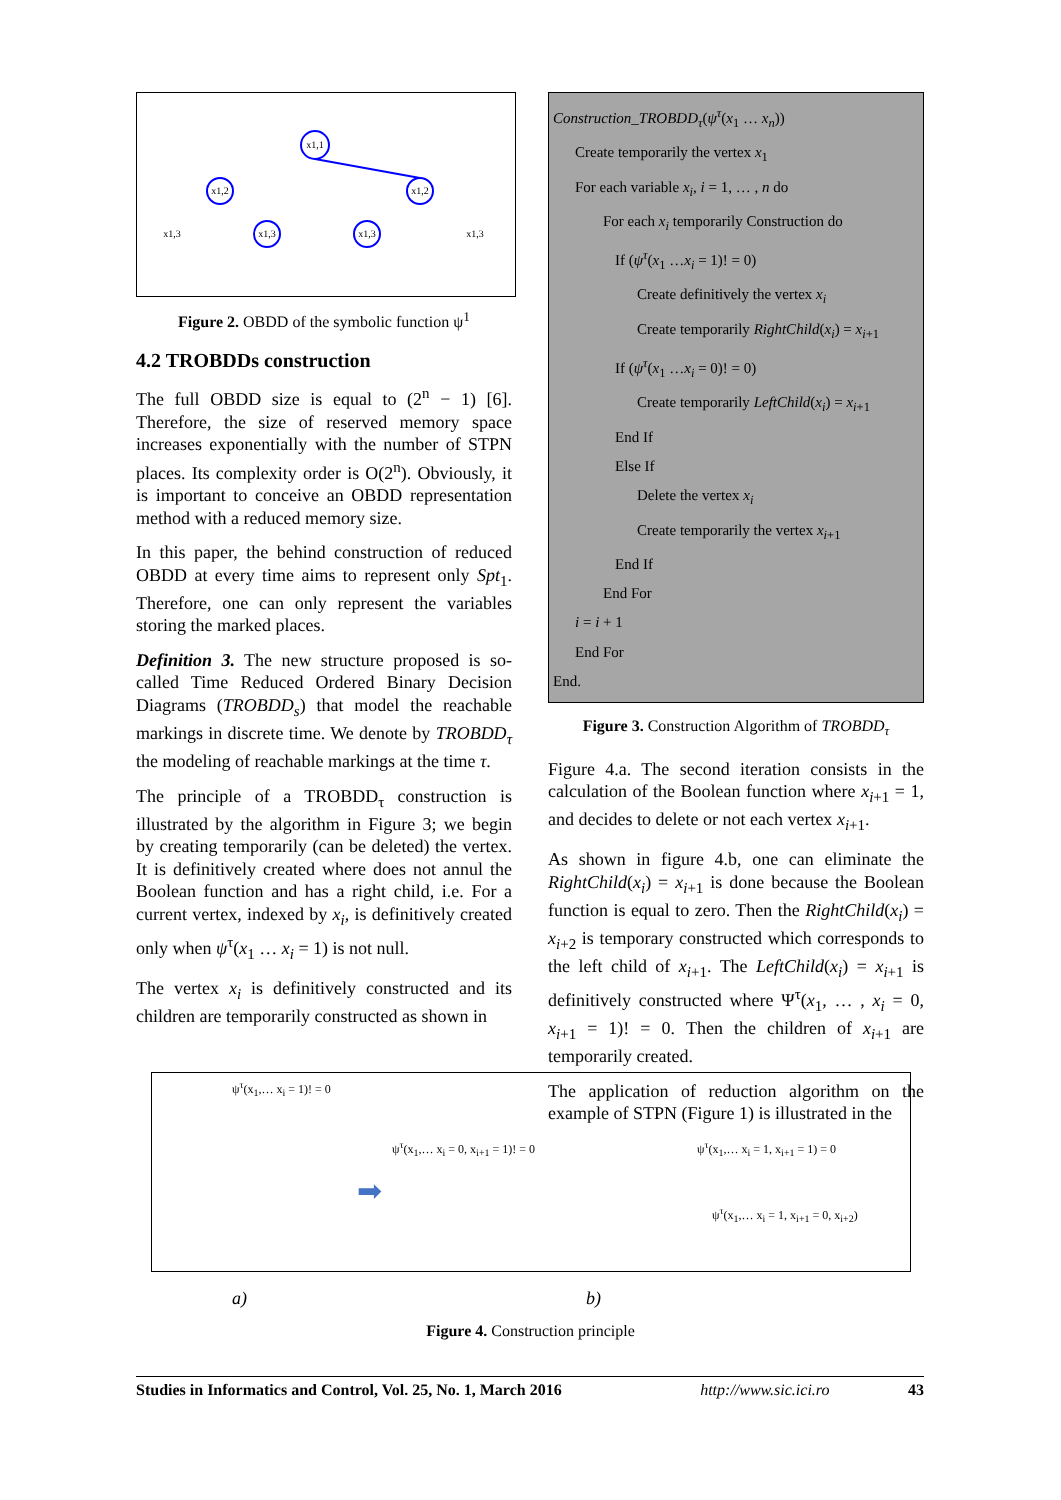x1,1
x1,2
x1,2
x1,3
x1,3
x1,3
x1,3
Figure 2. OBDD of the symbolic function ψ<sup>1</sup>
4.2 TROBDDs construction
The full OBDD size is equal to (2<sup>n</sup> − 1) [6]. Therefore, the size of reserved memory space increases exponentially with the number of STPN places. Its complexity order is O(2<sup>n</sup>). Obviously, it is important to conceive an OBDD representation method with a reduced memory size.
In this paper, the behind construction of reduced OBDD at every time aims to represent only Spt<sub>1</sub>. Therefore, one can only represent the variables storing the marked places.
Definition 3. The new structure proposed is so-called Time Reduced Ordered Binary Decision Diagrams (TROBDD<sub>s</sub>) that model the reachable markings in discrete time. We denote by TROBDD<sub>τ</sub> the modeling of reachable markings at the time τ.
The principle of a TROBDD<sub>τ</sub> construction is illustrated by the algorithm in Figure 3; we begin by creating temporarily (can be deleted) the vertex. It is definitively created where does not annul the Boolean function and has a right child, i.e. For a current vertex, indexed by x<sub>i</sub>, is definitively created only when ψ<sup>τ</sup>(x<sub>1</sub> … x<sub>i</sub> = 1) is not null.
The vertex x<sub>i</sub> is definitively constructed and its children are temporarily constructed as shown in
Construction_TROBDD<sub>τ</sub>(ψ<sup>τ</sup>(x<sub>1</sub> … x<sub>n</sub>))
Create temporarily the vertex x<sub>1</sub>
For each variable x<sub>i</sub>, i = 1, … , n do
For each x<sub>i</sub> temporarily Construction do
If (ψ<sup>τ</sup>(x<sub>1</sub> …x<sub>i</sub> = 1)! = 0)
Create definitively the vertex x<sub>i</sub>
Create temporarily RightChild(x<sub>i</sub>) = x<sub>i+1</sub>
If (ψ<sup>τ</sup>(x<sub>1</sub> …x<sub>i</sub> = 0)! = 0)
Create temporarily LeftChild(x<sub>i</sub>) = x<sub>i+1</sub>
End If
Else If
Delete the vertex x<sub>i</sub>
Create temporarily the vertex x<sub>i+1</sub>
End If
End For
i = i + 1
End For
End.
Figure 3. Construction Algorithm of TROBDD<sub>τ</sub>
Figure 4.a. The second iteration consists in the calculation of the Boolean function where x<sub>i+1</sub> = 1, and decides to delete or not each vertex x<sub>i+1</sub>.
As shown in figure 4.b, one can eliminate the RightChild(x<sub>i</sub>) = x<sub>i+1</sub> is done because the Boolean function is equal to zero. Then the RightChild(x<sub>i</sub>) = x<sub>i+2</sub> is temporary constructed which corresponds to the left child of x<sub>i+1</sub>. The LeftChild(x<sub>i</sub>) = x<sub>i+1</sub> is definitively constructed where Ψ<sup>τ</sup>(x<sub>1</sub>, … , x<sub>i</sub> = 0, x<sub>i+1</sub> = 1)! = 0. Then the children of x<sub>i+1</sub> are temporarily created.
The application of reduction algorithm on the example of STPN (Figure 1) is illustrated in the
ψ<sup>τ</sup>(x<sub>1</sub>,… x<sub>i</sub> = 1)! = 0
ψ<sup>τ</sup>(x<sub>1</sub>,… x<sub>i</sub> = 0, x<sub>i+1</sub> = 1)! = 0 ψ<sup>τ</sup>(x<sub>1</sub>,… x<sub>i</sub> = 1, x<sub>i+1</sub> = 1) = 0
ψ<sup>τ</sup>(x<sub>1</sub>,… x<sub>i</sub> = 1, x<sub>i+1</sub> = 0, x<sub>i+2</sub>)
➡
a) b)
Figure 4. Construction principle
Studies in Informatics and Control, Vol. 25, No. 1, March 2016 http://www.sic.ici.ro 43